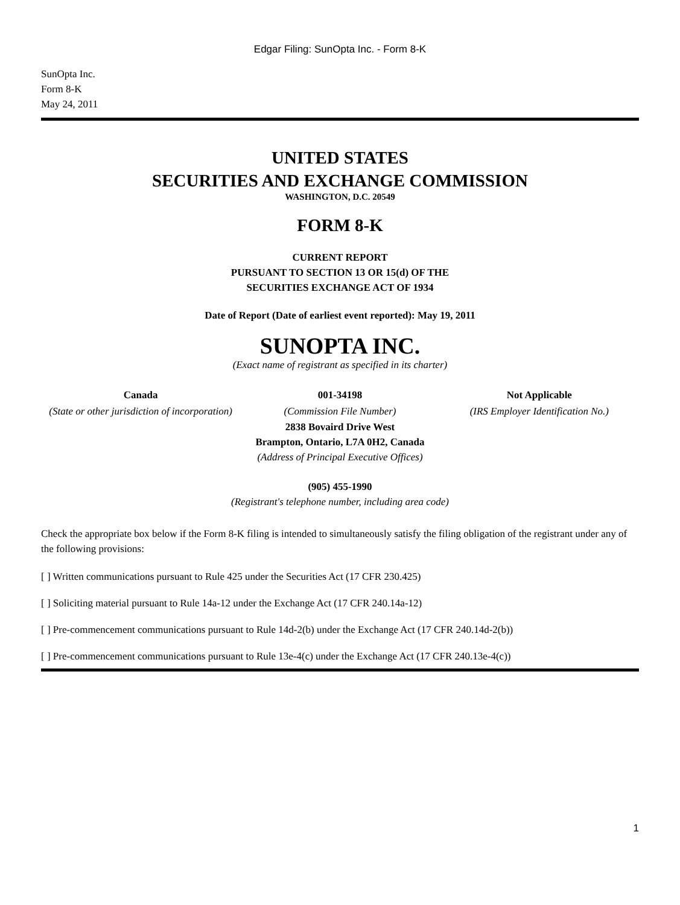Edgar Filing: SunOpta Inc. - Form 8-K
SunOpta Inc.
Form 8-K
May 24, 2011
UNITED STATES
SECURITIES AND EXCHANGE COMMISSION
WASHINGTON, D.C. 20549
FORM 8-K
CURRENT REPORT
PURSUANT TO SECTION 13 OR 15(d) OF THE
SECURITIES EXCHANGE ACT OF 1934
Date of Report (Date of earliest event reported): May 19, 2011
SUNOPTA INC.
(Exact name of registrant as specified in its charter)
| Canada | 001-34198 | Not Applicable |
| (State or other jurisdiction of incorporation) | (Commission File Number) | (IRS Employer Identification No.) |
2838 Bovaird Drive West
Brampton, Ontario, L7A 0H2, Canada
(Address of Principal Executive Offices)
(905) 455-1990
(Registrant's telephone number, including area code)
Check the appropriate box below if the Form 8-K filing is intended to simultaneously satisfy the filing obligation of the registrant under any of the following provisions:
[ ] Written communications pursuant to Rule 425 under the Securities Act (17 CFR 230.425)
[ ] Soliciting material pursuant to Rule 14a-12 under the Exchange Act (17 CFR 240.14a-12)
[ ] Pre-commencement communications pursuant to Rule 14d-2(b) under the Exchange Act (17 CFR 240.14d-2(b))
[ ] Pre-commencement communications pursuant to Rule 13e-4(c) under the Exchange Act (17 CFR 240.13e-4(c))
1